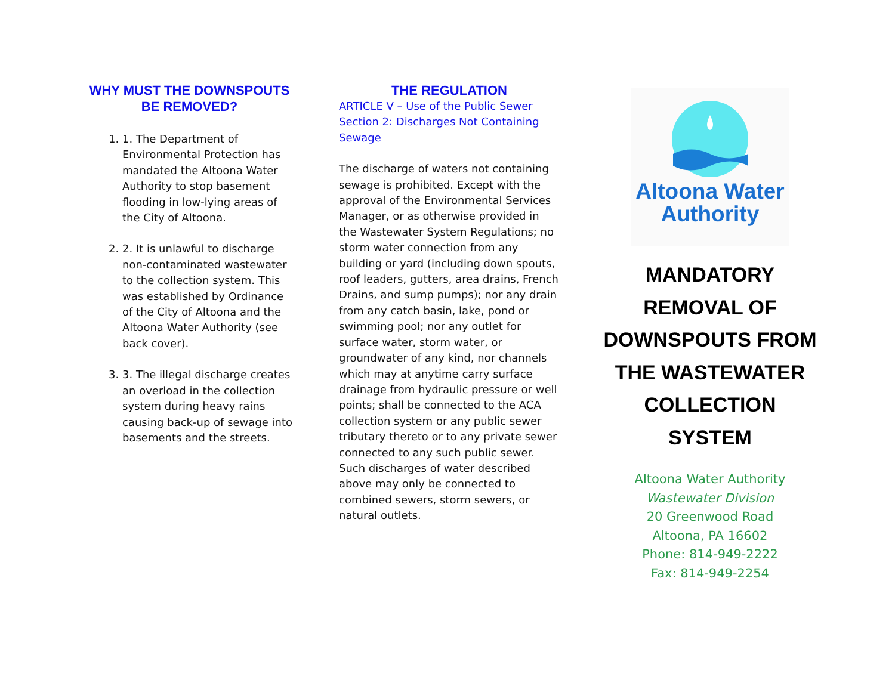WHY MUST THE DOWNSPOUTS
BE REMOVED?
1. 1. The Department of Environmental Protection has mandated the Altoona Water Authority to stop basement flooding in low-lying areas of the City of Altoona.
2. 2. It is unlawful to discharge non-contaminated wastewater to the collection system. This was established by Ordinance of the City of Altoona and the Altoona Water Authority (see back cover).
3. 3. The illegal discharge creates an overload in the collection system during heavy rains causing back-up of sewage into basements and the streets.
THE REGULATION
ARTICLE V – Use of the Public Sewer
Section 2: Discharges Not Containing Sewage
The discharge of waters not containing sewage is prohibited. Except with the approval of the Environmental Services Manager, or as otherwise provided in the Wastewater System Regulations; no storm water connection from any building or yard (including down spouts, roof leaders, gutters, area drains, French Drains, and sump pumps); nor any drain from any catch basin, lake, pond or swimming pool; nor any outlet for surface water, storm water, or groundwater of any kind, nor channels which may at anytime carry surface drainage from hydraulic pressure or well points; shall be connected to the ACA collection system or any public sewer tributary thereto or to any private sewer connected to any such public sewer. Such discharges of water described above may only be connected to combined sewers, storm sewers, or natural outlets.
Altoona Water
Authority
MANDATORY
REMOVAL OF
DOWNSPOUTS FROM
THE WASTEWATER
COLLECTION
SYSTEM
Altoona Water Authority
Wastewater Division
20 Greenwood Road
Altoona, PA 16602
Phone: 814-949-2222
Fax: 814-949-2254